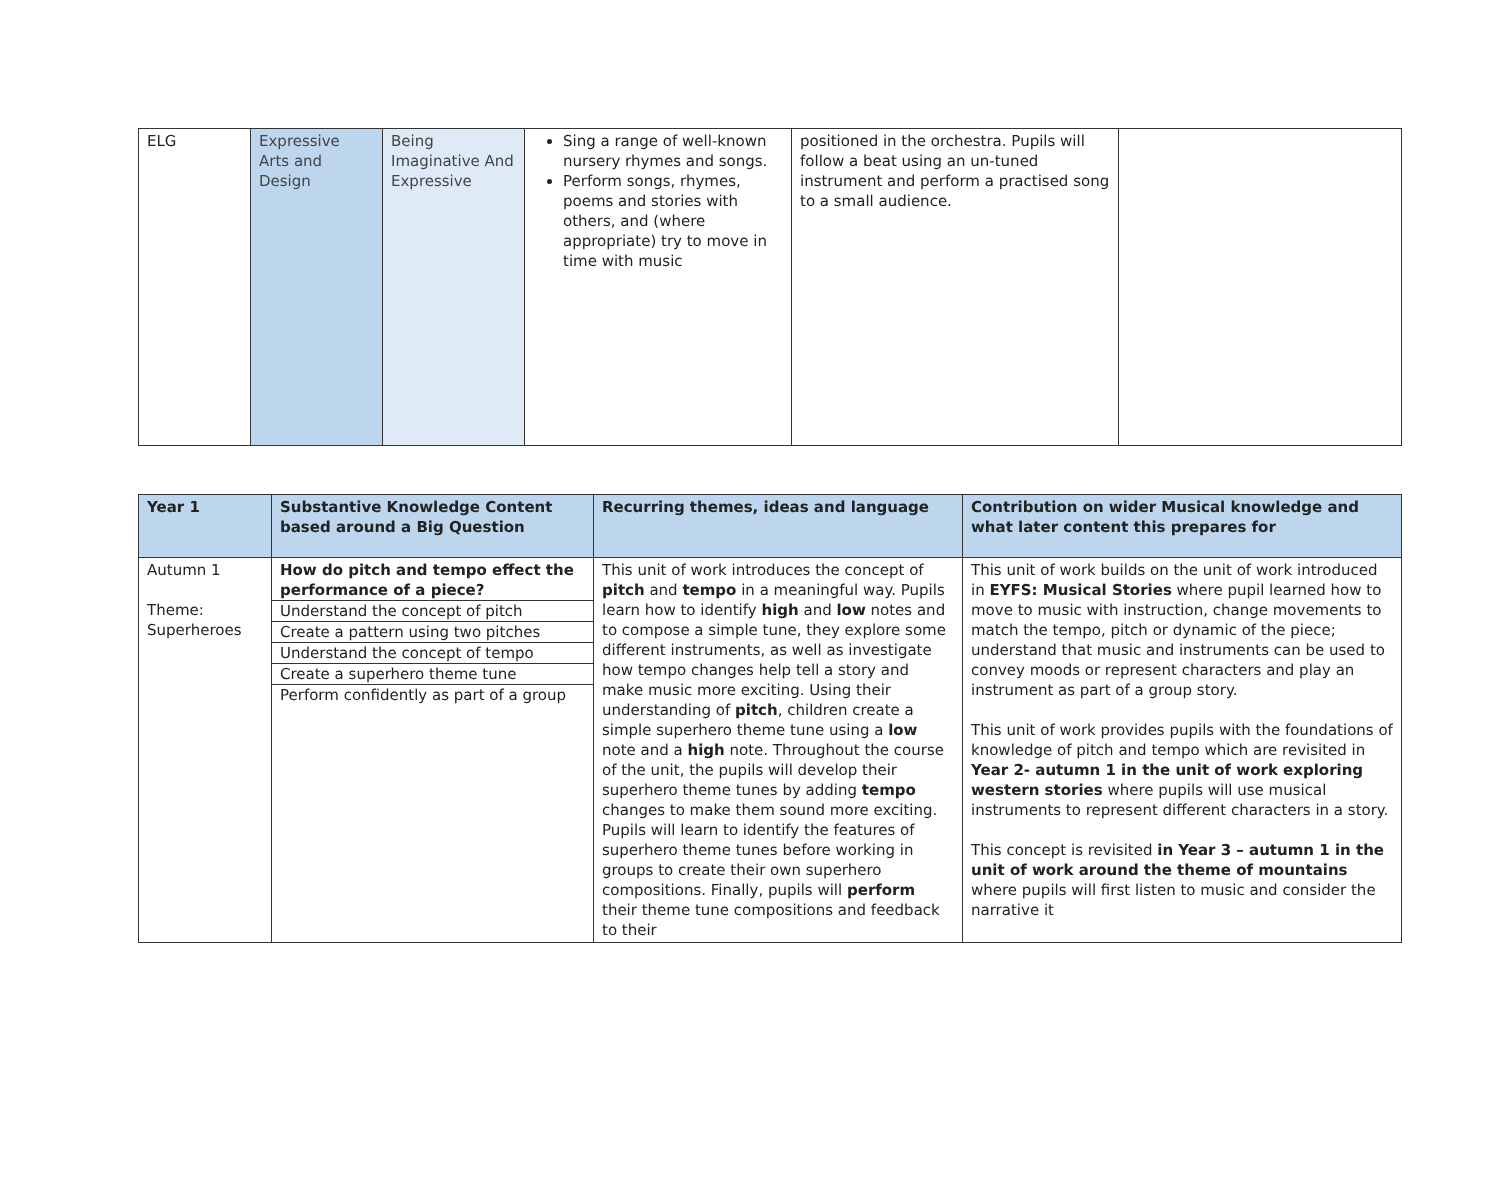| ELG | Expressive Arts and Design | Being Imaginative And Expressive | Sing a range of well-known nursery rhymes and songs. Perform songs, rhymes, poems and stories with others, and (where appropriate) try to move in time with music | positioned in the orchestra. Pupils will follow a beat using an un-tuned instrument and perform a practised song to a small audience. | |
| Year 1 | Substantive Knowledge Content based around a Big Question | Recurring themes, ideas and language | Contribution on wider Musical knowledge and what later content this prepares for |
| --- | --- | --- | --- |
| Autumn 1 Theme: Superheroes | How do pitch and tempo effect the performance of a piece? Understand the concept of pitch Create a pattern using two pitches Understand the concept of tempo Create a superhero theme tune Perform confidently as part of a group | This unit of work introduces the concept of pitch and tempo in a meaningful way. Pupils learn how to identify high and low notes and to compose a simple tune, they explore some different instruments, as well as investigate how tempo changes help tell a story and make music more exciting. Using their understanding of pitch , children create a simple superhero theme tune using a low note and a high note. Throughout the course of the unit, the pupils will develop their superhero theme tunes by adding tempo changes to make them sound more exciting. Pupils will learn to identify the features of superhero theme tunes before working in groups to create their own superhero compositions. Finally, pupils will perform their theme tune compositions and feedback to their | This unit of work builds on the unit of work introduced in EYFS: Musical Stories where pupil learned how to move to music with instruction, change movements to match the tempo, pitch or dynamic of the piece; understand that music and instruments can be used to convey moods or represent characters and play an instrument as part of a group story. This unit of work provides pupils with the foundations of knowledge of pitch and tempo which are revisited in Year 2- autumn 1 in the unit of work exploring western stories where pupils will use musical instruments to represent different characters in a story. This concept is revisited in Year 3 – autumn 1 in the unit of work around the theme of mountains where pupils will first listen to music and consider the narrative it |